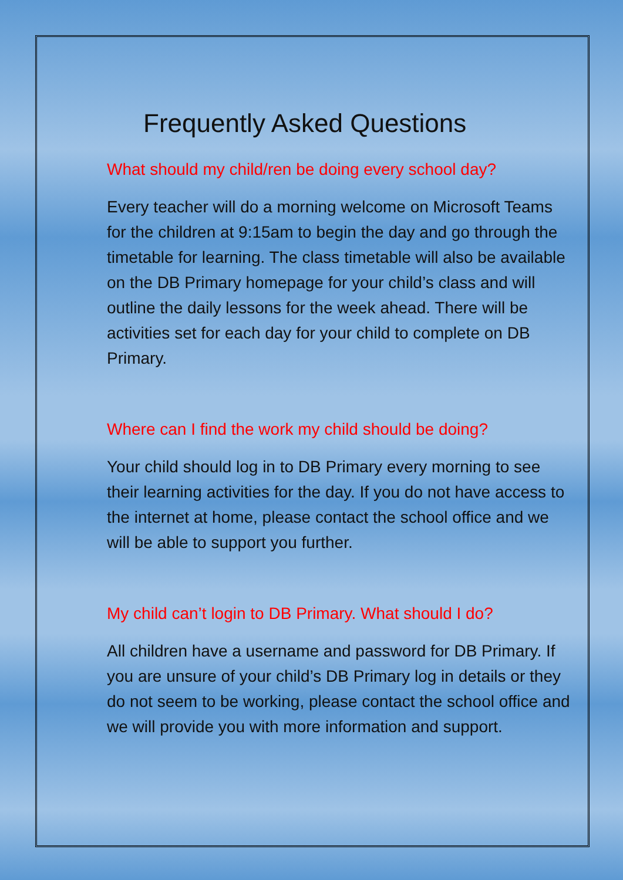Frequently Asked Questions
What should my child/ren be doing every school day?
Every teacher will do a morning welcome on Microsoft Teams for the children at 9:15am to begin the day and go through the timetable for learning. The class timetable will also be available on the DB Primary homepage for your child’s class and will outline the daily lessons for the week ahead. There will be activities set for each day for your child to complete on DB Primary.
Where can I find the work my child should be doing?
Your child should log in to DB Primary every morning to see their learning activities for the day. If you do not have access to the internet at home, please contact the school office and we will be able to support you further.
My child can’t login to DB Primary. What should I do?
All children have a username and password for DB Primary. If you are unsure of your child’s DB Primary log in details or they do not seem to be working, please contact the school office and we will provide you with more information and support.